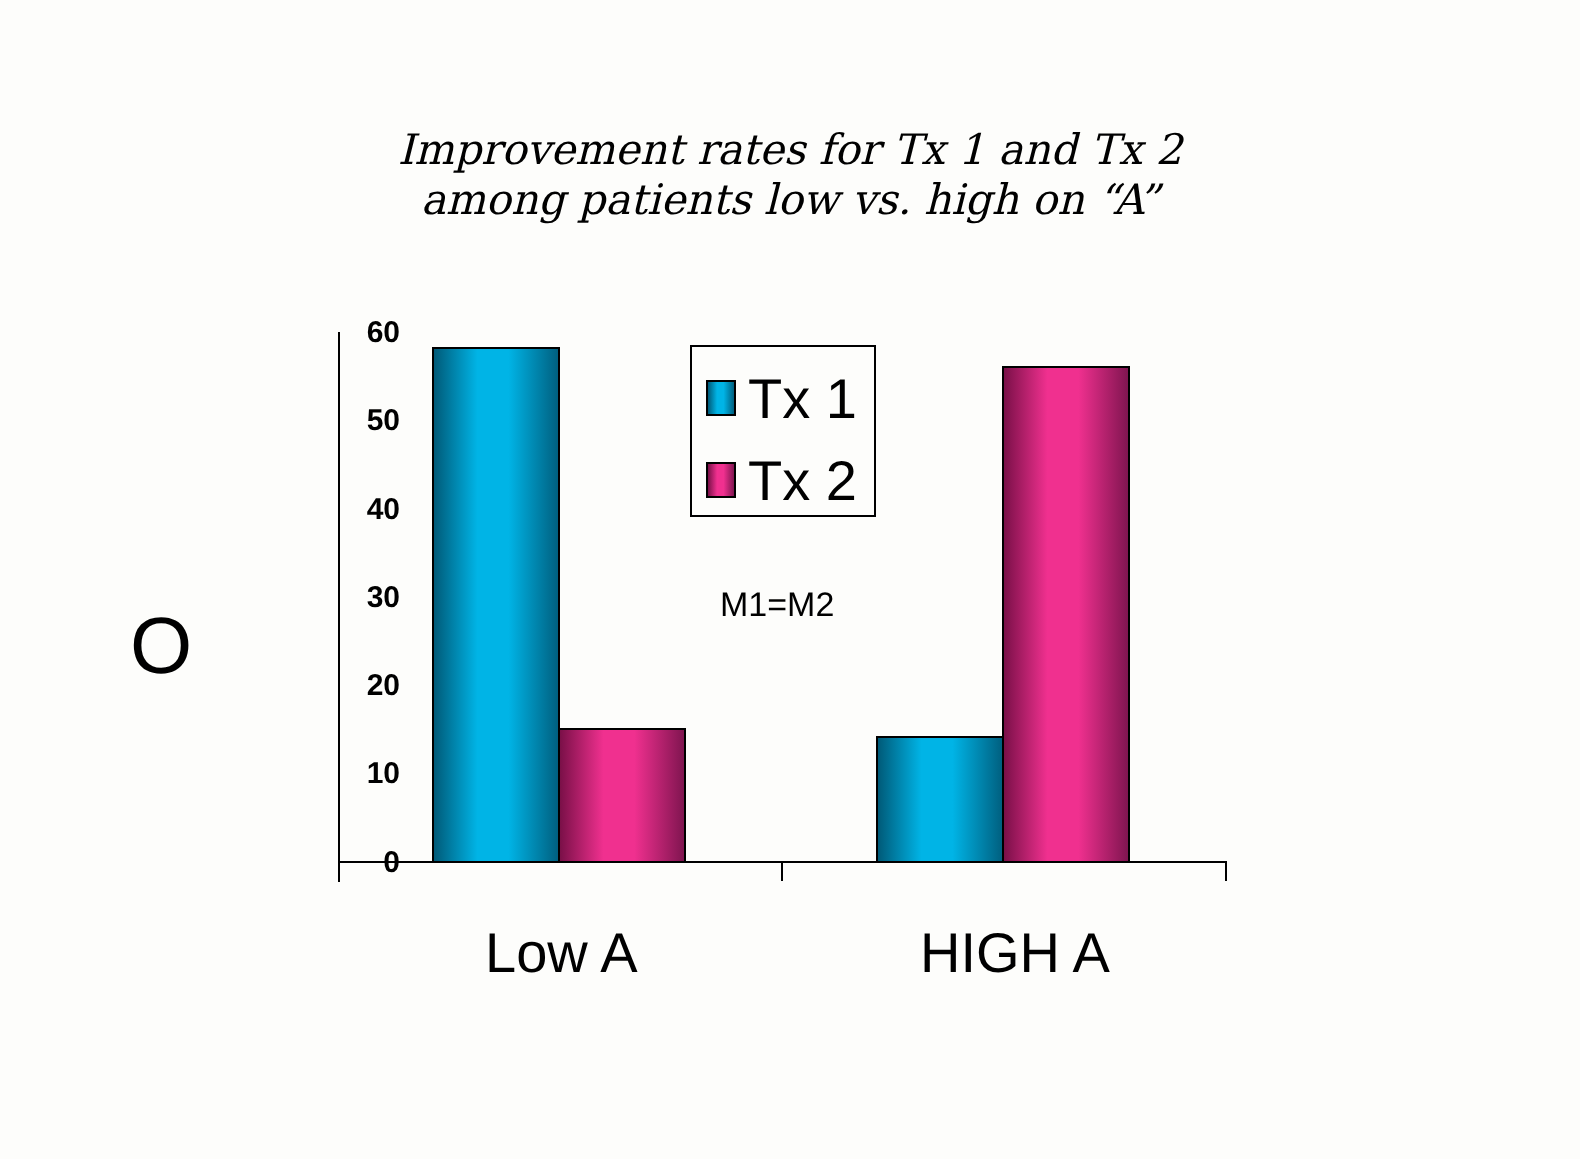Improvement rates for Tx 1 and Tx 2
among patients low vs. high on “A”
O
60
50
40
30
20
10
0
Tx 1
Tx 2
M1=M2
Low A HIGH A